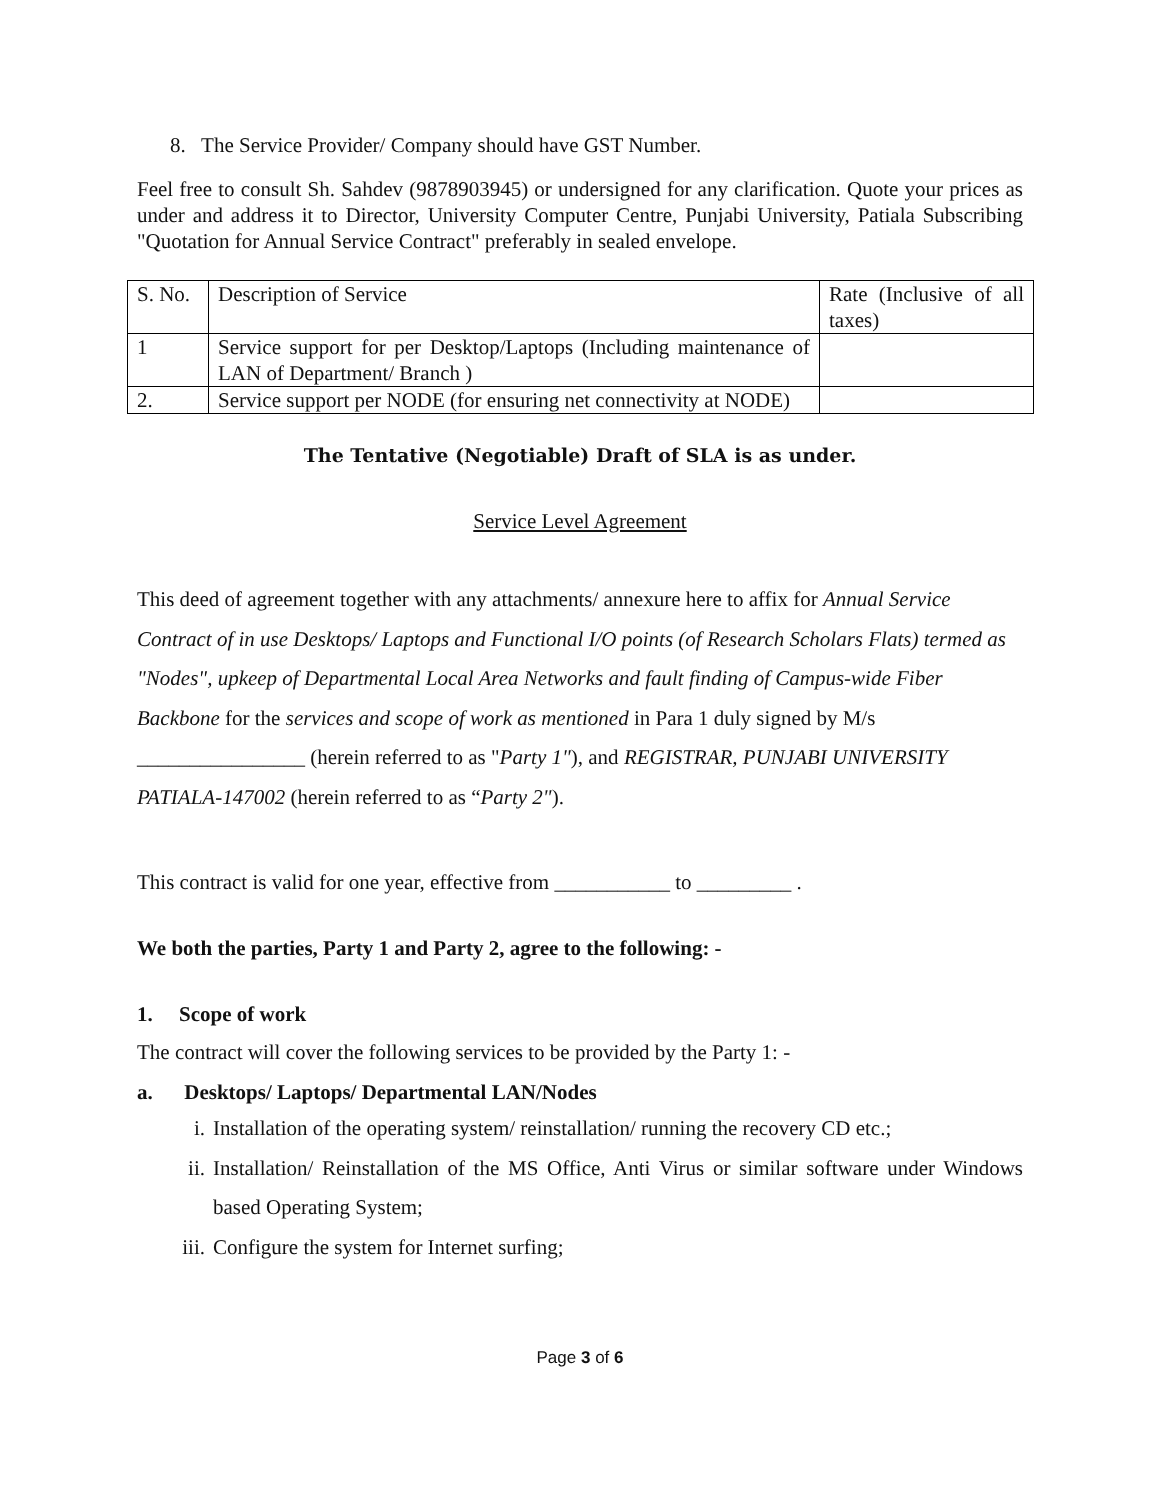8. The Service Provider/ Company should have GST Number.
Feel free to consult Sh. Sahdev (9878903945) or undersigned for any clarification. Quote your prices as under and address it to Director, University Computer Centre, Punjabi University, Patiala Subscribing "Quotation for Annual Service Contract" preferably in sealed envelope.
| S. No. | Description of Service | Rate (Inclusive of all taxes) |
| 1 | Service support for per Desktop/Laptops (Including maintenance of LAN of Department/ Branch ) | |
| 2. | Service support per NODE (for ensuring net connectivity at NODE) | |
The Tentative (Negotiable) Draft of SLA is as under.
Service Level Agreement
This deed of agreement together with any attachments/ annexure here to affix for Annual Service Contract of in use Desktops/ Laptops and Functional I/O points (of Research Scholars Flats) termed as "Nodes", upkeep of Departmental Local Area Networks and fault finding of Campus-wide Fiber Backbone for the services and scope of work as mentioned in Para 1 duly signed by M/s ________________ (herein referred to as "Party 1"), and REGISTRAR, PUNJABI UNIVERSITY PATIALA-147002 (herein referred to as “Party 2").
This contract is valid for one year, effective from ___________ to _________ .
We both the parties, Party 1 and Party 2, agree to the following: -
1. Scope of work
The contract will cover the following services to be provided by the Party 1: -
a. Desktops/ Laptops/ Departmental LAN/Nodes
i. Installation of the operating system/ reinstallation/ running the recovery CD etc.;
ii. Installation/ Reinstallation of the MS Office, Anti Virus or similar software under Windows based Operating System;
iii. Configure the system for Internet surfing;
Page 3 of 6